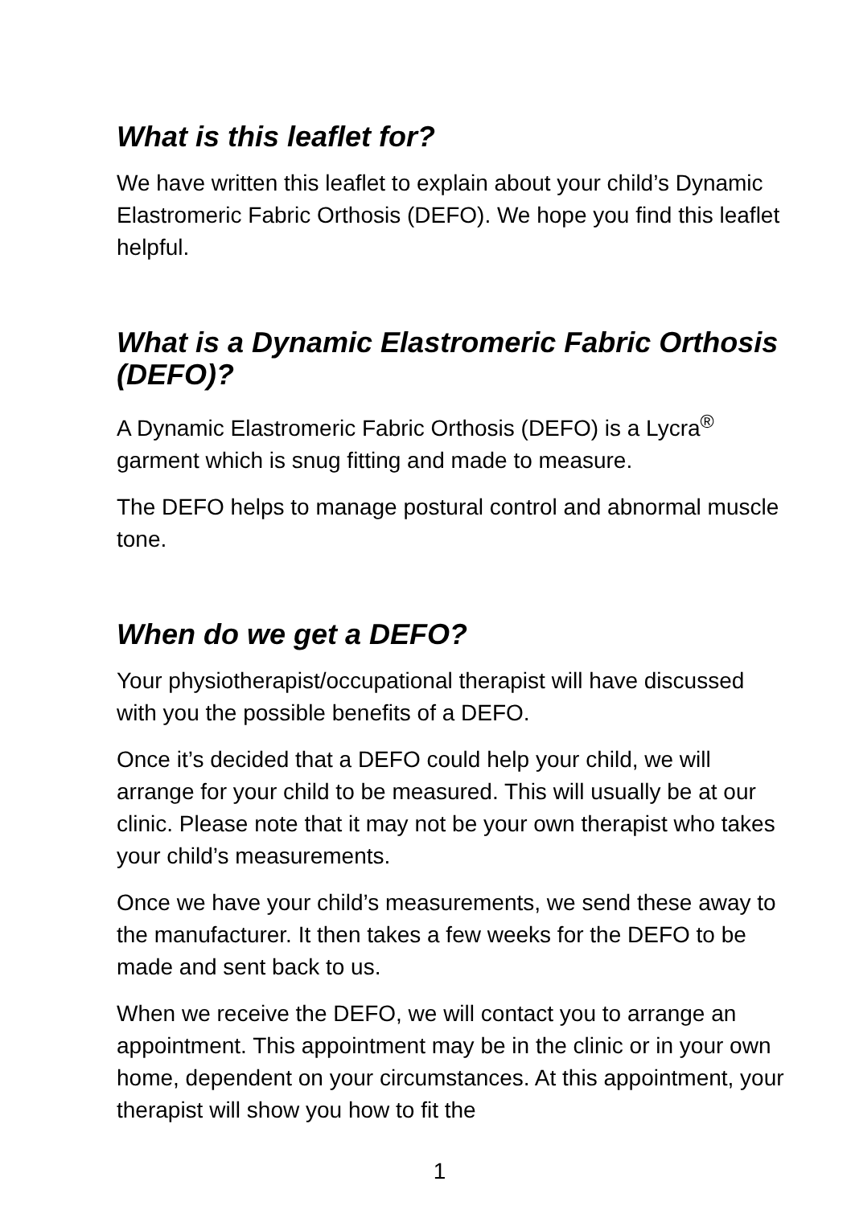What is this leaflet for?
We have written this leaflet to explain about your child’s Dynamic Elastromeric Fabric Orthosis (DEFO). We hope you find this leaflet helpful.
What is a Dynamic Elastromeric Fabric Orthosis (DEFO)?
A Dynamic Elastromeric Fabric Orthosis (DEFO) is a Lycra<sup>®</sup> garment which is snug fitting and made to measure.
The DEFO helps to manage postural control and abnormal muscle tone.
When do we get a DEFO?
Your physiotherapist/occupational therapist will have discussed with you the possible benefits of a DEFO.
Once it’s decided that a DEFO could help your child, we will arrange for your child to be measured. This will usually be at our clinic. Please note that it may not be your own therapist who takes your child’s measurements.
Once we have your child’s measurements, we send these away to the manufacturer. It then takes a few weeks for the DEFO to be made and sent back to us.
When we receive the DEFO, we will contact you to arrange an appointment. This appointment may be in the clinic or in your own home, dependent on your circumstances. At this appointment, your therapist will show you how to fit the
1